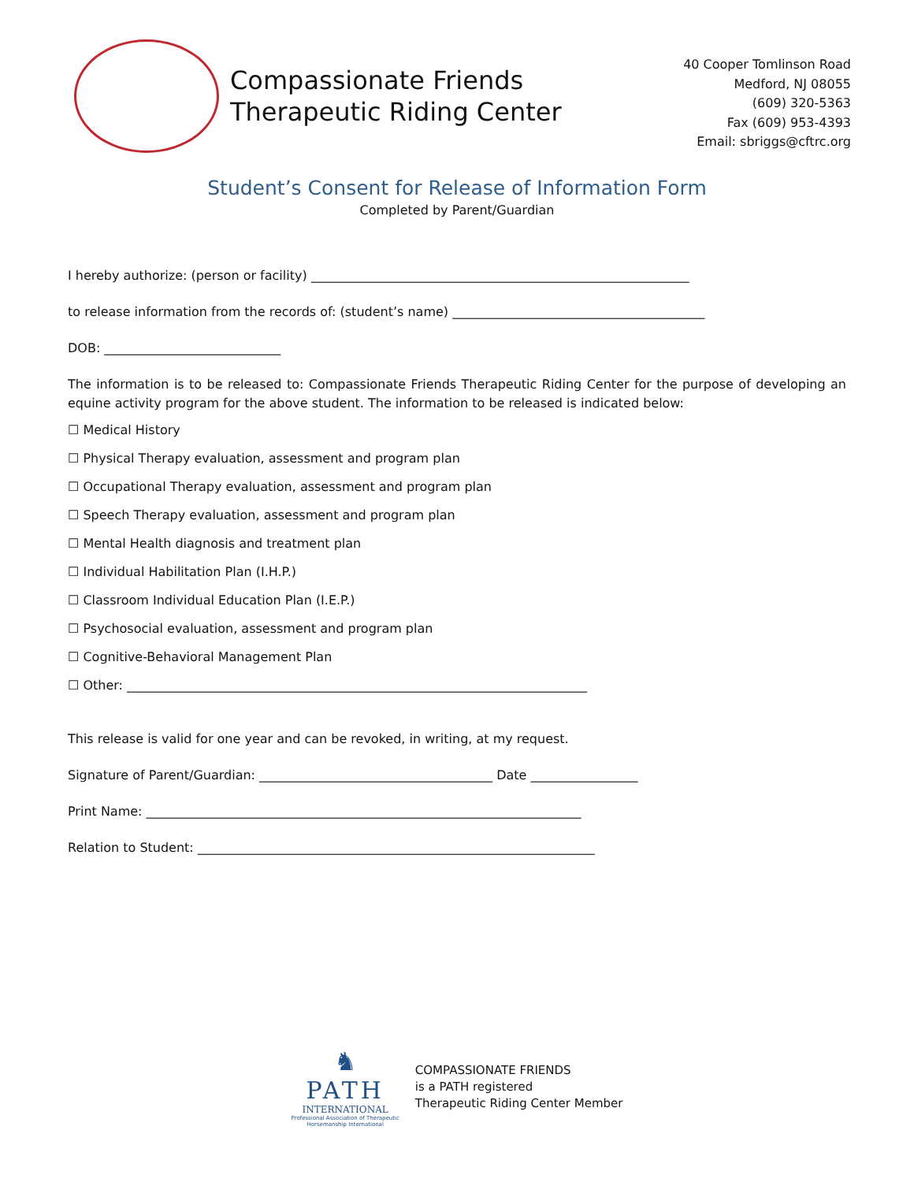Compassionate Friends
Therapeutic Riding Center
40 Cooper Tomlinson Road
Medford, NJ 08055
(609) 320-5363
Fax (609) 953-4393
Email: sbriggs@cftrc.org
Student’s Consent for Release of Information Form
Completed by Parent/Guardian
I hereby authorize: (person or facility) ____________________________________________________________
to release information from the records of: (student’s name) ________________________________________
DOB: ____________________________
The information is to be released to: Compassionate Friends Therapeutic Riding Center for the purpose of developing an equine activity program for the above student. The information to be released is indicated below:
☐ Medical History
☐ Physical Therapy evaluation, assessment and program plan
☐ Occupational Therapy evaluation, assessment and program plan
☐ Speech Therapy evaluation, assessment and program plan
☐ Mental Health diagnosis and treatment plan
☐ Individual Habilitation Plan (I.H.P.)
☐ Classroom Individual Education Plan (I.E.P.)
☐ Psychosocial evaluation, assessment and program plan
☐ Cognitive-Behavioral Management Plan
☐ Other: _________________________________________________________________________
This release is valid for one year and can be revoked, in writing, at my request.
Signature of Parent/Guardian: _____________________________________ Date _________________
Print Name: _____________________________________________________________________
Relation to Student: _______________________________________________________________
♞
PATH
INTERNATIONAL
Professional Association of Therapeutic
Horsemanship International
COMPASSIONATE FRIENDS
is a PATH registered
Therapeutic Riding Center Member